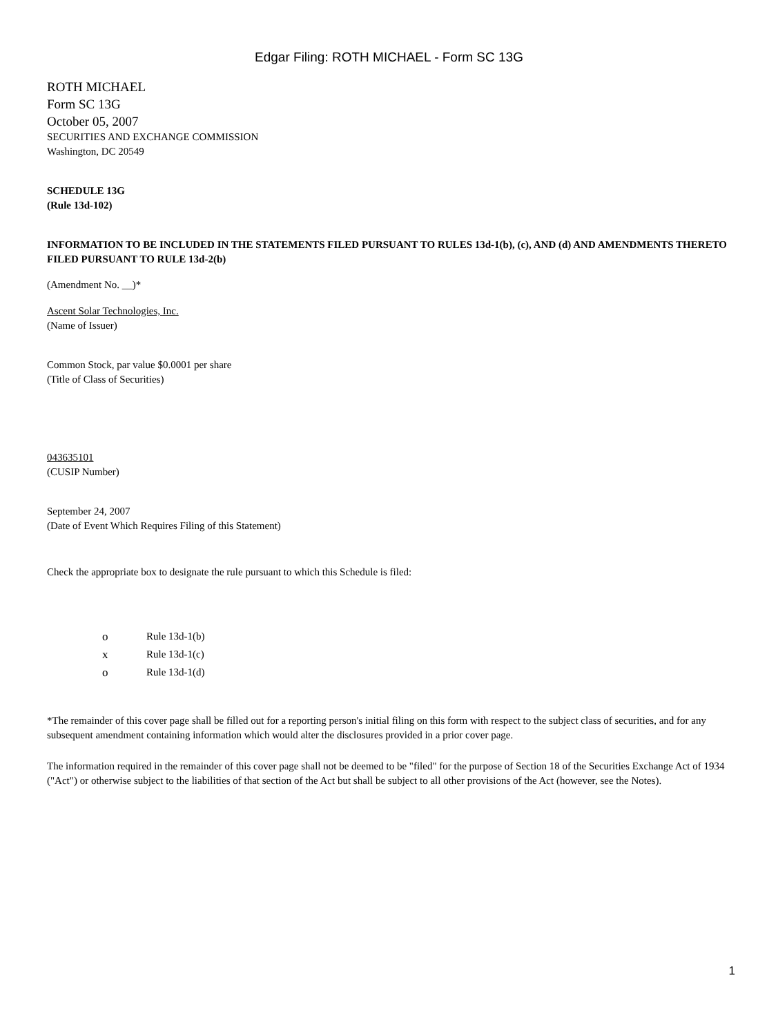Edgar Filing: ROTH MICHAEL - Form SC 13G
ROTH MICHAEL
Form SC 13G
October 05, 2007
SECURITIES AND EXCHANGE COMMISSION
Washington, DC 20549
SCHEDULE 13G
(Rule 13d-102)
INFORMATION TO BE INCLUDED IN THE STATEMENTS FILED PURSUANT TO RULES 13d-1(b), (c), AND (d) AND AMENDMENTS THERETO FILED PURSUANT TO RULE 13d-2(b)
(Amendment No. __)*
Ascent Solar Technologies, Inc.
(Name of Issuer)
Common Stock, par value $0.0001 per share
(Title of Class of Securities)
043635101
(CUSIP Number)
September 24, 2007
(Date of Event Which Requires Filing of this Statement)
Check the appropriate box to designate the rule pursuant to which this Schedule is filed:
o Rule 13d-1(b)
x Rule 13d-1(c)
o Rule 13d-1(d)
*The remainder of this cover page shall be filled out for a reporting person's initial filing on this form with respect to the subject class of securities, and for any subsequent amendment containing information which would alter the disclosures provided in a prior cover page.
The information required in the remainder of this cover page shall not be deemed to be "filed" for the purpose of Section 18 of the Securities Exchange Act of 1934 ("Act") or otherwise subject to the liabilities of that section of the Act but shall be subject to all other provisions of the Act (however, see the Notes).
1